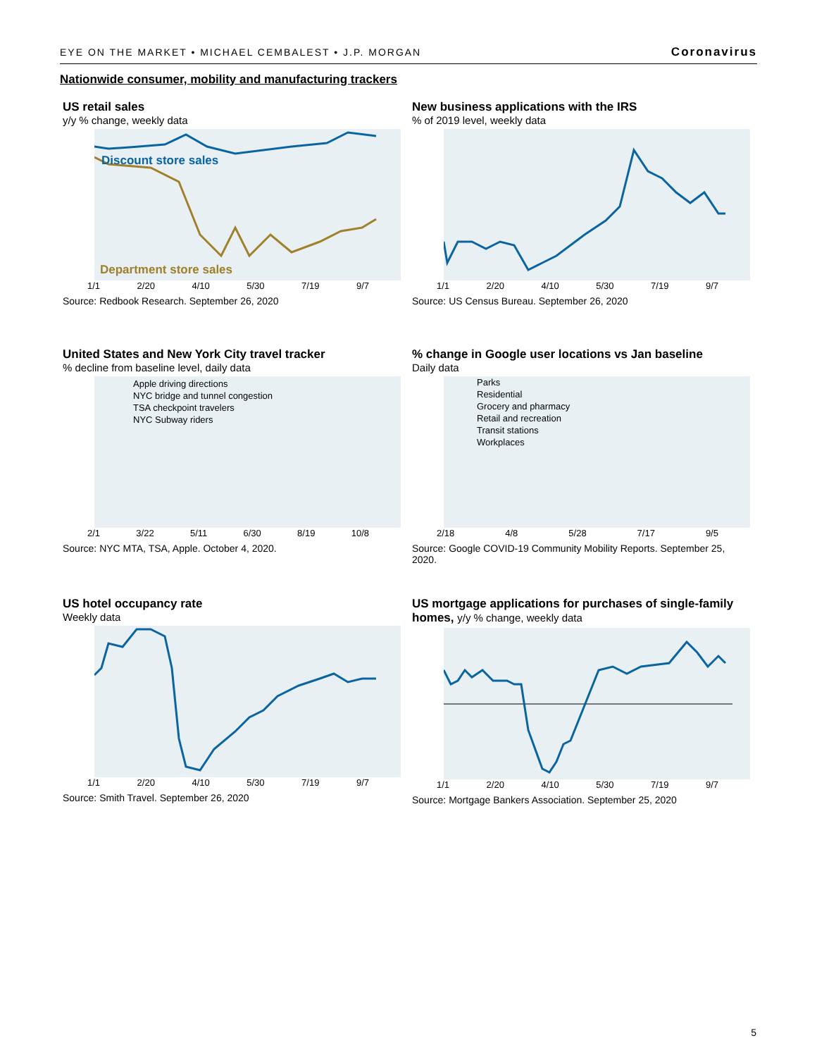EYE ON THE MARKET • MICHAEL CEMBALEST • J.P. MORGAN Coronavirus
Nationwide consumer, mobility and manufacturing trackers
US retail sales
y/y % change, weekly data
Discount store sales
Department store sales
1/1 2/20 4/10 5/30 7/19 9/7
Source: Redbook Research. September 26, 2020
New business applications with the IRS
% of 2019 level, weekly data
1/1 2/20 4/10 5/30 7/19 9/7
Source: US Census Bureau. September 26, 2020
United States and New York City travel tracker
% decline from baseline level, daily data
Apple driving directions
NYC bridge and tunnel congestion
TSA checkpoint travelers
NYC Subway riders
2/1 3/22 5/11 6/30 8/19 10/8
Source: NYC MTA, TSA, Apple. October 4, 2020.
% change in Google user locations vs Jan baseline
Daily data
Parks
Residential
Grocery and pharmacy
Retail and recreation
Transit stations
Workplaces
2/18 4/8 5/28 7/17 9/5
Source: Google COVID-19 Community Mobility Reports. September 25, 2020.
US hotel occupancy rate
Weekly data
1/1 2/20 4/10 5/30 7/19 9/7
Source: Smith Travel. September 26, 2020
US mortgage applications for purchases of single-family homes, y/y % change, weekly data
1/1 2/20 4/10 5/30 7/19 9/7
Source: Mortgage Bankers Association. September 25, 2020
5